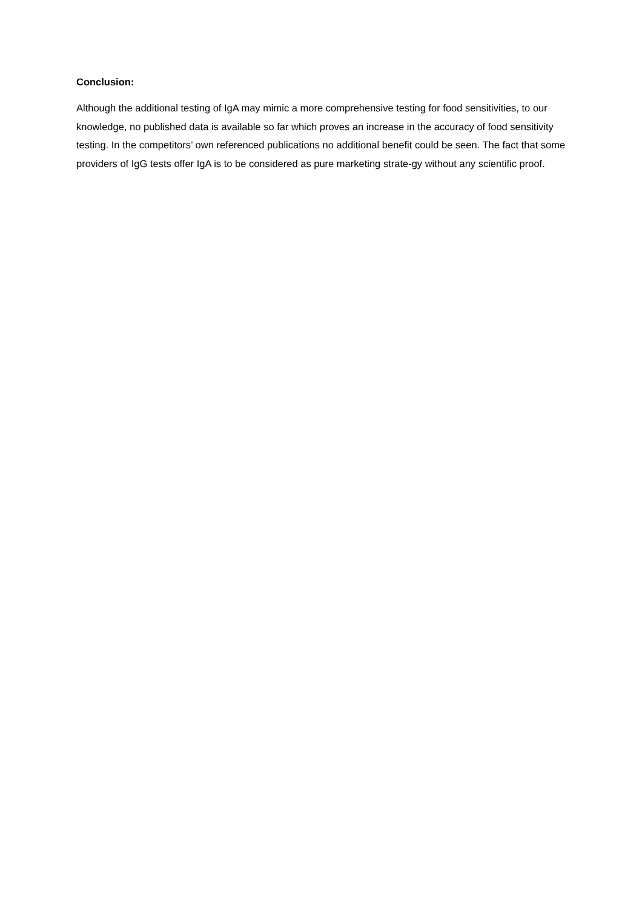Conclusion:
Although the additional testing of IgA may mimic a more comprehensive testing for food sensitivities, to our knowledge, no published data is available so far which proves an increase in the accuracy of food sensitivity testing. In the competitors’ own referenced publications no additional benefit could be seen. The fact that some providers of IgG tests offer IgA is to be considered as pure marketing strate-gy without any scientific proof.